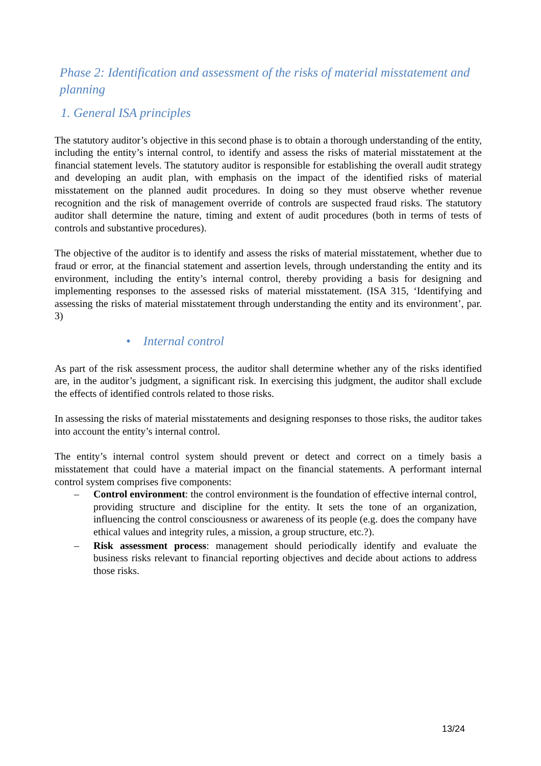Phase 2: Identification and assessment of the risks of material misstatement and planning
1. General ISA principles
The statutory auditor’s objective in this second phase is to obtain a thorough understanding of the entity, including the entity’s internal control, to identify and assess the risks of material misstatement at the financial statement levels. The statutory auditor is responsible for establishing the overall audit strategy and developing an audit plan, with emphasis on the impact of the identified risks of material misstatement on the planned audit procedures. In doing so they must observe whether revenue recognition and the risk of management override of controls are suspected fraud risks. The statutory auditor shall determine the nature, timing and extent of audit procedures (both in terms of tests of controls and substantive procedures).
The objective of the auditor is to identify and assess the risks of material misstatement, whether due to fraud or error, at the financial statement and assertion levels, through understanding the entity and its environment, including the entity’s internal control, thereby providing a basis for designing and implementing responses to the assessed risks of material misstatement. (ISA 315, ‘Identifying and assessing the risks of material misstatement through understanding the entity and its environment’, par. 3)
• Internal control
As part of the risk assessment process, the auditor shall determine whether any of the risks identified are, in the auditor’s judgment, a significant risk. In exercising this judgment, the auditor shall exclude the effects of identified controls related to those risks.
In assessing the risks of material misstatements and designing responses to those risks, the auditor takes into account the entity’s internal control.
The entity’s internal control system should prevent or detect and correct on a timely basis a misstatement that could have a material impact on the financial statements. A performant internal control system comprises five components:
– Control environment: the control environment is the foundation of effective internal control, providing structure and discipline for the entity. It sets the tone of an organization, influencing the control consciousness or awareness of its people (e.g. does the company have ethical values and integrity rules, a mission, a group structure, etc.?).
– Risk assessment process: management should periodically identify and evaluate the business risks relevant to financial reporting objectives and decide about actions to address those risks.
13/24